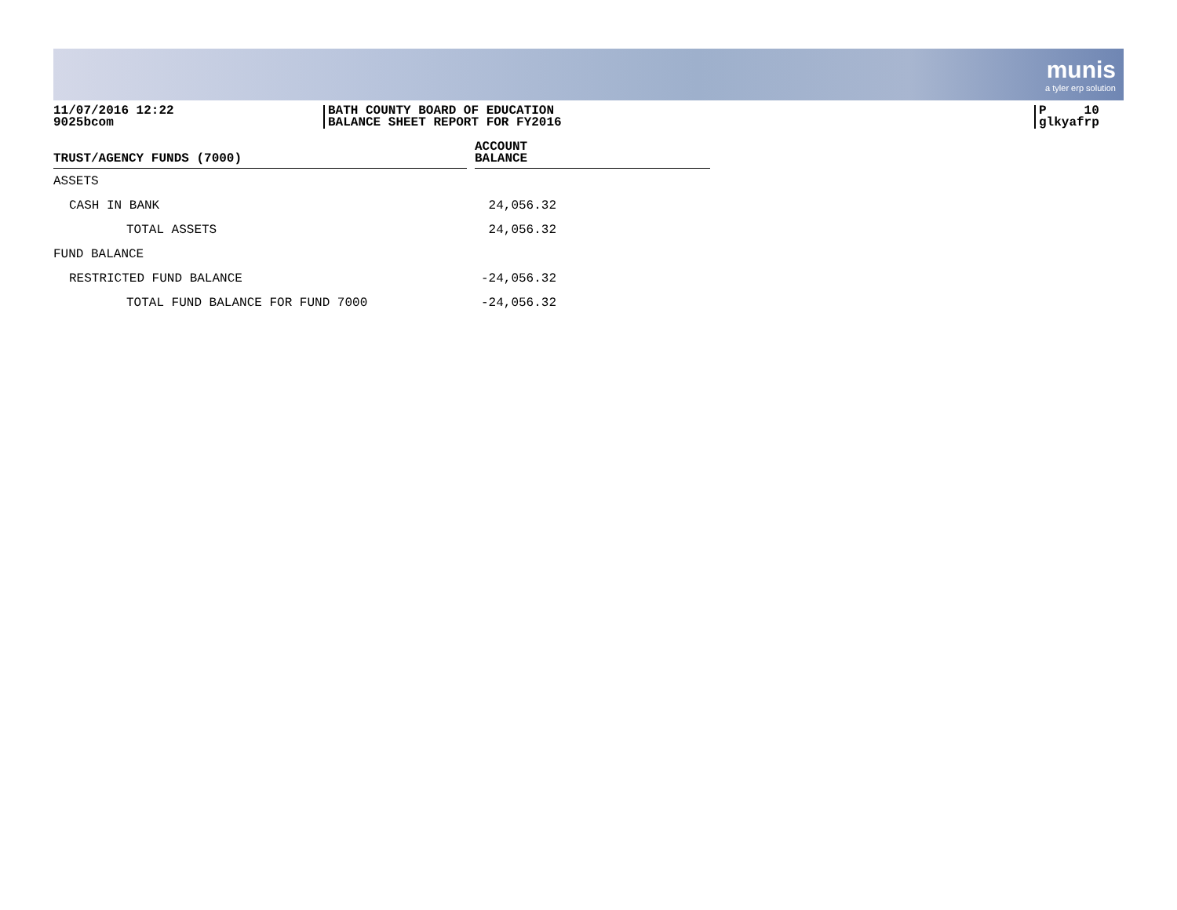munis
a tyler erp solution
11/07/2016 12:22
9025bcom
BATH COUNTY BOARD OF EDUCATION
BALANCE SHEET REPORT FOR FY2016
P 10
glkyafrp
| TRUST/AGENCY FUNDS (7000) | | ACCOUNT BALANCE | |
| --- | --- | --- | --- |
| ASSETS | | | |
| CASH IN BANK | | 24,056.32 | |
| TOTAL ASSETS | | 24,056.32 | |
| FUND BALANCE | | | |
| RESTRICTED FUND BALANCE | | -24,056.32 | |
| TOTAL FUND BALANCE FOR FUND 7000 | | -24,056.32 | |